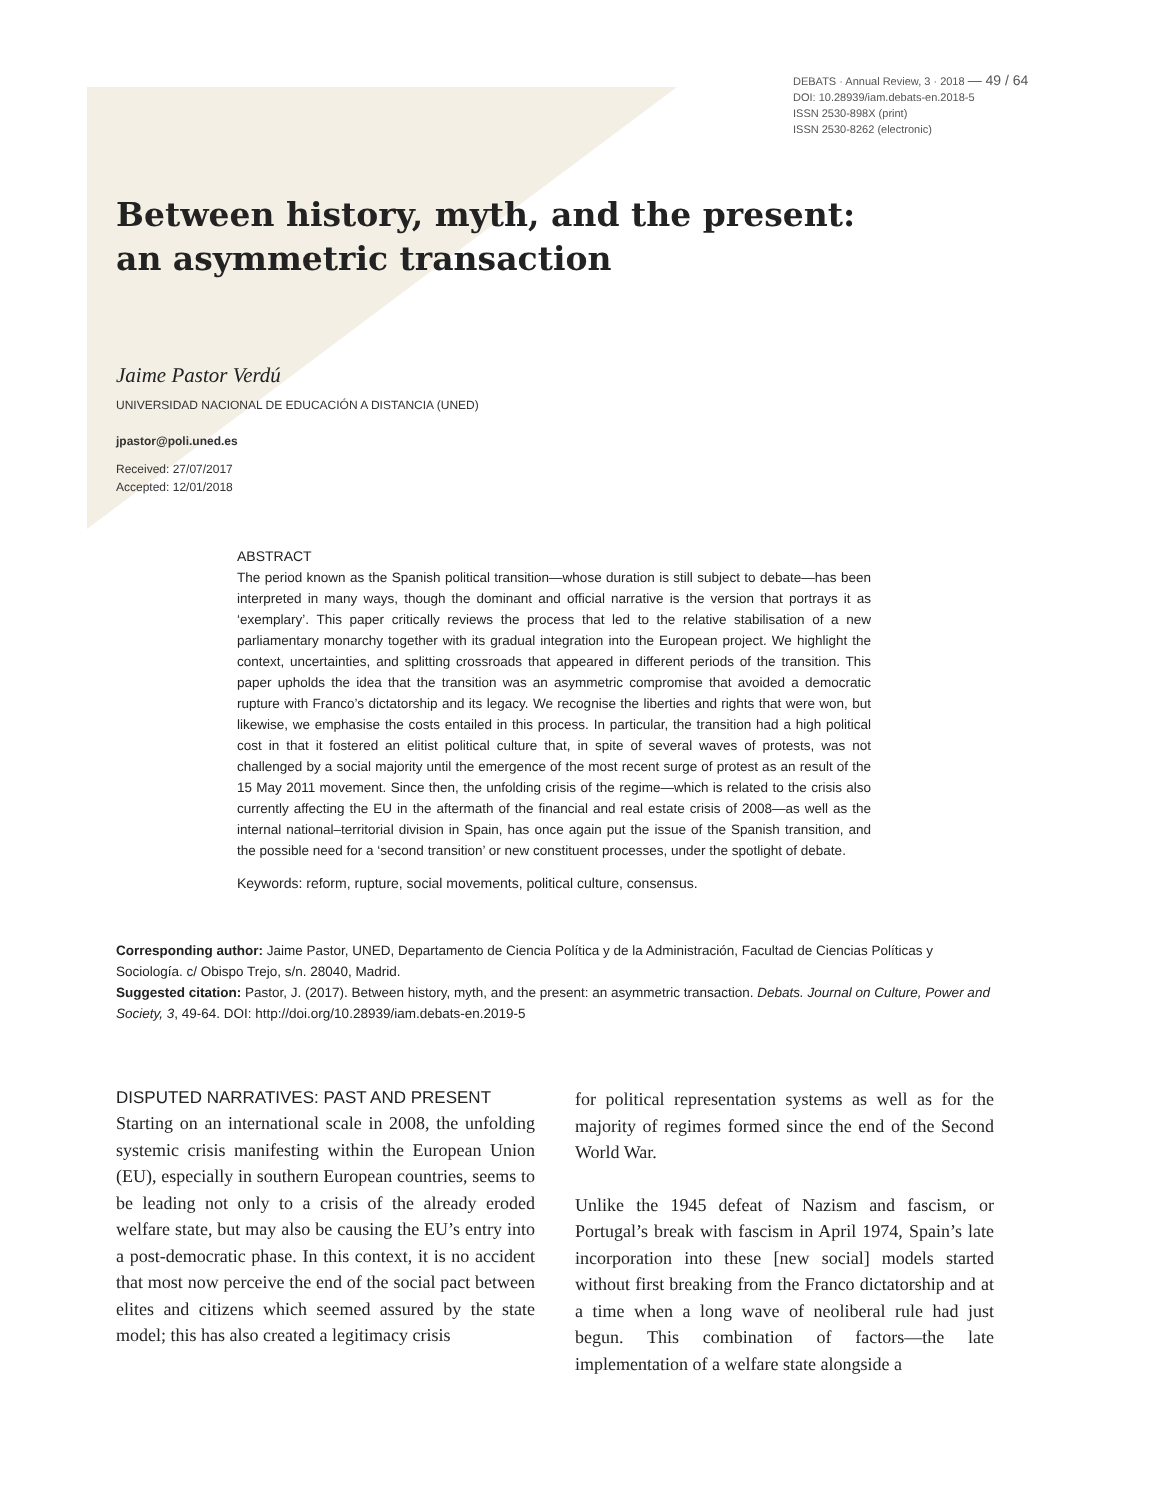DEBATS · Annual Review, 3 · 2018 — 49 / 64
DOI: 10.28939/iam.debats-en.2018-5
ISSN 2530-898X (print)
ISSN 2530-8262 (electronic)
Between history, myth, and the present:
an asymmetric transaction
Jaime Pastor Verdú
UNIVERSIDAD NACIONAL DE EDUCACIÓN A DISTANCIA (UNED)
jpastor@poli.uned.es
Received: 27/07/2017
Accepted: 12/01/2018
ABSTRACT
The period known as the Spanish political transition—whose duration is still subject to debate—has been interpreted in many ways, though the dominant and official narrative is the version that portrays it as ‘exemplary’. This paper critically reviews the process that led to the relative stabilisation of a new parliamentary monarchy together with its gradual integration into the European project. We highlight the context, uncertainties, and splitting crossroads that appeared in different periods of the transition. This paper upholds the idea that the transition was an asymmetric compromise that avoided a democratic rupture with Franco’s dictatorship and its legacy. We recognise the liberties and rights that were won, but likewise, we emphasise the costs entailed in this process. In particular, the transition had a high political cost in that it fostered an elitist political culture that, in spite of several waves of protests, was not challenged by a social majority until the emergence of the most recent surge of protest as an result of the 15 May 2011 movement. Since then, the unfolding crisis of the regime—which is related to the crisis also currently affecting the EU in the aftermath of the financial and real estate crisis of 2008—as well as the internal national–territorial division in Spain, has once again put the issue of the Spanish transition, and the possible need for a ‘second transition’ or new constituent processes, under the spotlight of debate.
Keywords: reform, rupture, social movements, political culture, consensus.
Corresponding author: Jaime Pastor, UNED, Departamento de Ciencia Política y de la Administración, Facultad de Ciencias Políticas y Sociología. c/ Obispo Trejo, s/n. 28040, Madrid.
Suggested citation: Pastor, J. (2017). Between history, myth, and the present: an asymmetric transaction. Debats. Journal on Culture, Power and Society, 3, 49-64. DOI: http://doi.org/10.28939/iam.debats-en.2019-5
DISPUTED NARRATIVES: PAST AND PRESENT
Starting on an international scale in 2008, the unfolding systemic crisis manifesting within the European Union (EU), especially in southern European countries, seems to be leading not only to a crisis of the already eroded welfare state, but may also be causing the EU’s entry into a post-democratic phase. In this context, it is no accident that most now perceive the end of the social pact between elites and citizens which seemed assured by the state model; this has also created a legitimacy crisis
for political representation systems as well as for the majority of regimes formed since the end of the Second World War.
Unlike the 1945 defeat of Nazism and fascism, or Portugal’s break with fascism in April 1974, Spain’s late incorporation into these [new social] models started without first breaking from the Franco dictatorship and at a time when a long wave of neoliberal rule had just begun. This combination of factors—the late implementation of a welfare state alongside a